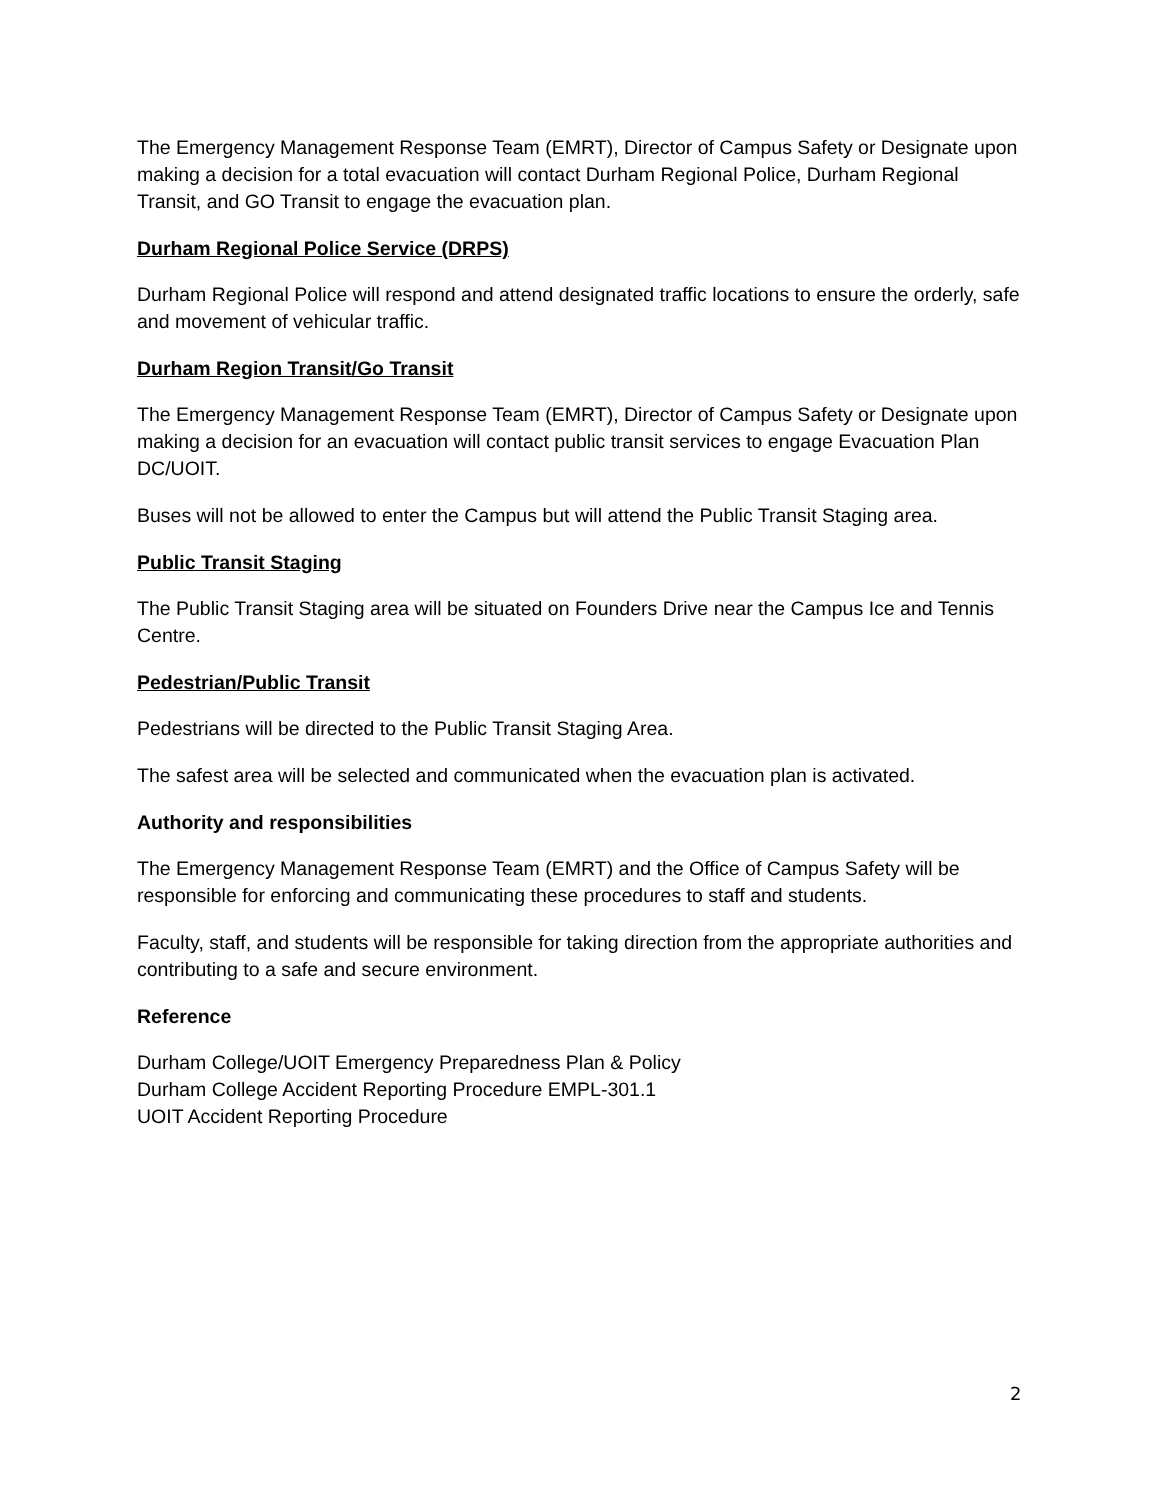The Emergency Management Response Team (EMRT), Director of Campus Safety or Designate upon making a decision for a total evacuation will contact Durham Regional Police, Durham Regional Transit, and GO Transit to engage the evacuation plan.
Durham Regional Police Service (DRPS)
Durham Regional Police will respond and attend designated traffic locations to ensure the orderly, safe and movement of vehicular traffic.
Durham Region Transit/Go Transit
The Emergency Management Response Team (EMRT), Director of Campus Safety or Designate upon making a decision for an evacuation will contact public transit services to engage Evacuation Plan DC/UOIT.
Buses will not be allowed to enter the Campus but will attend the Public Transit Staging area.
Public Transit Staging
The Public Transit Staging area will be situated on Founders Drive near the Campus Ice and Tennis Centre.
Pedestrian/Public Transit
Pedestrians will be directed to the Public Transit Staging Area.
The safest area will be selected and communicated when the evacuation plan is activated.
Authority and responsibilities
The Emergency Management Response Team (EMRT) and the Office of Campus Safety will be responsible for enforcing and communicating these procedures to staff and students.
Faculty, staff, and students will be responsible for taking direction from the appropriate authorities and contributing to a safe and secure environment.
Reference
Durham College/UOIT Emergency Preparedness Plan & Policy
Durham College Accident Reporting Procedure EMPL-301.1
UOIT Accident Reporting Procedure
2